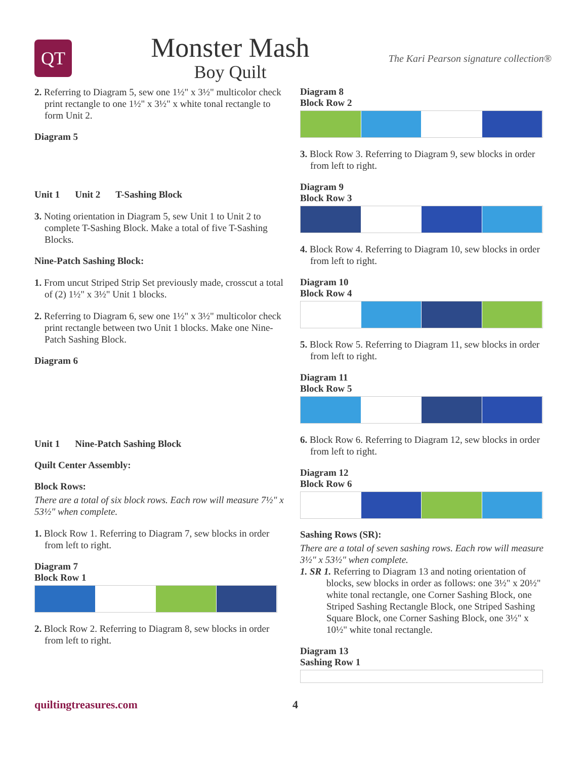QT
Monster Mash
Boy Quilt
The Kari Pearson signature collection®
2. Referring to Diagram 5, sew one 1½" x 3½" multicolor check print rectangle to one 1½" x 3½" x white tonal rectangle to form Unit 2.
Diagram 5
Unit 1 Unit 2 T-Sashing Block
3. Noting orientation in Diagram 5, sew Unit 1 to Unit 2 to complete T-Sashing Block. Make a total of five T-Sashing Blocks.
Nine-Patch Sashing Block:
1. From uncut Striped Strip Set previously made, crosscut a total of (2) 1½" x 3½" Unit 1 blocks.
2. Referring to Diagram 6, sew one 1½" x 3½" multicolor check print rectangle between two Unit 1 blocks. Make one Nine-Patch Sashing Block.
Diagram 6
Unit 1 Nine-Patch Sashing Block
Quilt Center Assembly:
Block Rows:
There are a total of six block rows. Each row will measure 7½" x 53½" when complete.
1. Block Row 1. Referring to Diagram 7, sew blocks in order from left to right.
Diagram 7
Block Row 1
2. Block Row 2. Referring to Diagram 8, sew blocks in order from left to right.
Diagram 8
Block Row 2
3. Block Row 3. Referring to Diagram 9, sew blocks in order from left to right.
Diagram 9
Block Row 3
4. Block Row 4. Referring to Diagram 10, sew blocks in order from left to right.
Diagram 10
Block Row 4
5. Block Row 5. Referring to Diagram 11, sew blocks in order from left to right.
Diagram 11
Block Row 5
6. Block Row 6. Referring to Diagram 12, sew blocks in order from left to right.
Diagram 12
Block Row 6
Sashing Rows (SR):
There are a total of seven sashing rows. Each row will measure 3½" x 53½" when complete.
1. SR 1. Referring to Diagram 13 and noting orientation of blocks, sew blocks in order as follows: one 3½" x 20½" white tonal rectangle, one Corner Sashing Block, one Striped Sashing Rectangle Block, one Striped Sashing Square Block, one Corner Sashing Block, one 3½" x 10½" white tonal rectangle.
Diagram 13
Sashing Row 1
quiltingtreasures.com 4